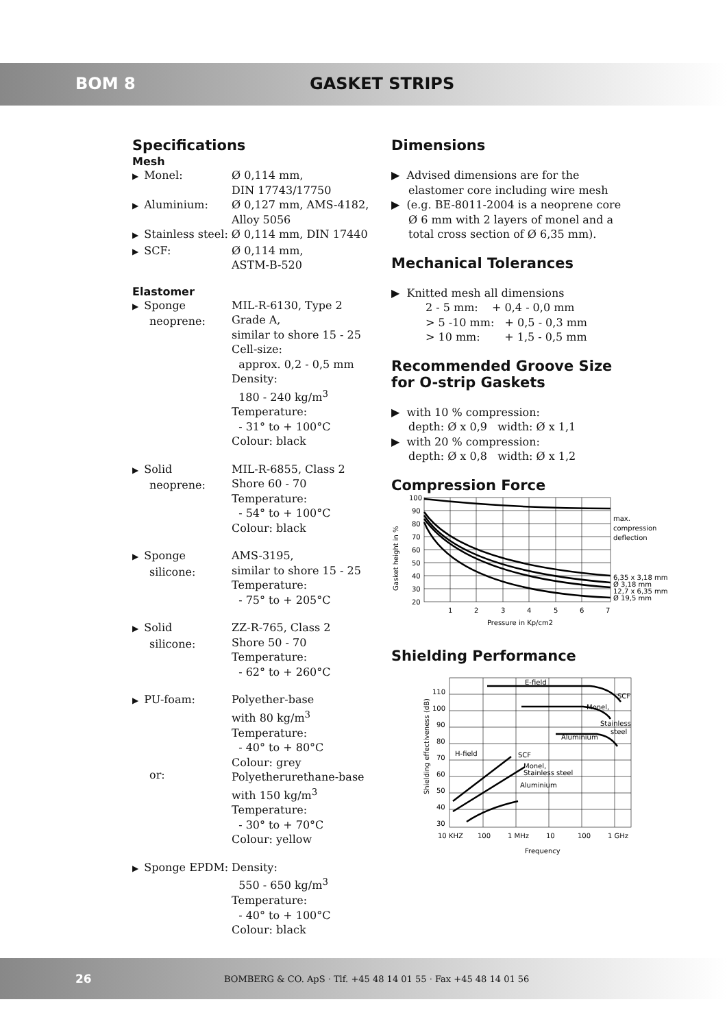BOM 8 GASKET STRIPS
Specifications
Mesh
▶ Monel: Ø 0,114 mm,
DIN 17743/17750
▶ Aluminium: Ø 0,127 mm, AMS-4182,
Alloy 5056
▶ Stainless steel: Ø 0,114 mm, DIN 17440
▶ SCF: Ø 0,114 mm,
ASTM-B-520
Elastomer
▶ Sponge
neoprene:
MIL-R-6130, Type 2
Grade A,
similar to shore 15 - 25
Cell-size:
approx. 0,2 - 0,5 mm
Density:
180 - 240 kg/m<sup>3</sup>
Temperature:
- 31° to + 100°C
Colour: black
▶ Solid
neoprene:
MIL-R-6855, Class 2
Shore 60 - 70
Temperature:
- 54° to + 100°C
Colour: black
▶ Sponge
silicone:
AMS-3195,
similar to shore 15 - 25
Temperature:
- 75° to + 205°C
▶ Solid
silicone:
ZZ-R-765, Class 2
Shore 50 - 70
Temperature:
- 62° to + 260°C
▶ PU-foam:
or:
Polyether-base
with 80 kg/m<sup>3</sup>
Temperature:
- 40° to + 80°C
Colour: grey
Polyetherurethane-base
with 150 kg/m<sup>3</sup>
Temperature:
- 30° to + 70°C
Colour: yellow
▶ Sponge EPDM: Density:
550 - 650 kg/m<sup>3</sup>
Temperature:
- 40° to + 100°C
Colour: black
Dimensions
▶ Advised dimensions are for the
elastomer core including wire mesh
▶ (e.g. BE-8011-2004 is a neoprene core
Ø 6 mm with 2 layers of monel and a
total cross section of Ø 6,35 mm).
Mechanical Tolerances
▶ Knitted mesh all dimensions
2 - 5 mm: + 0,4 - 0,0 mm
> 5 -10 mm: + 0,5 - 0,3 mm
> 10 mm: + 1,5 - 0,5 mm
Recommended Groove Size
for O-strip Gaskets
▶ with 10 % compression:
depth: Ø x 0,9 width: Ø x 1,1
▶ with 20 % compression:
depth: Ø x 0,8 width: Ø x 1,2
Compression Force
100
90
80
70
60
50
40
30
20
1
2
3
4
5
6
7
Pressure in Kp/cm2
Gasket height in %
max.
compression
deflection
6,35 x 3,18 mm
Ø 3,18 mm
12,7 x 6,35 mm
Ø 19,5 mm
Shielding Performance
110
100
90
80
70
60
50
40
30
10 KHZ
100
1 MHz
10
100
1 GHz
Frequency
Shielding effectiveness (dB)
E-field
SCF
Monel,
Stainless
steel
Aluminium
H-field
SCF
Monel,
Stainless steel
Aluminium
26 BOMBERG & CO. ApS · Tlf. +45 48 14 01 55 · Fax +45 48 14 01 56